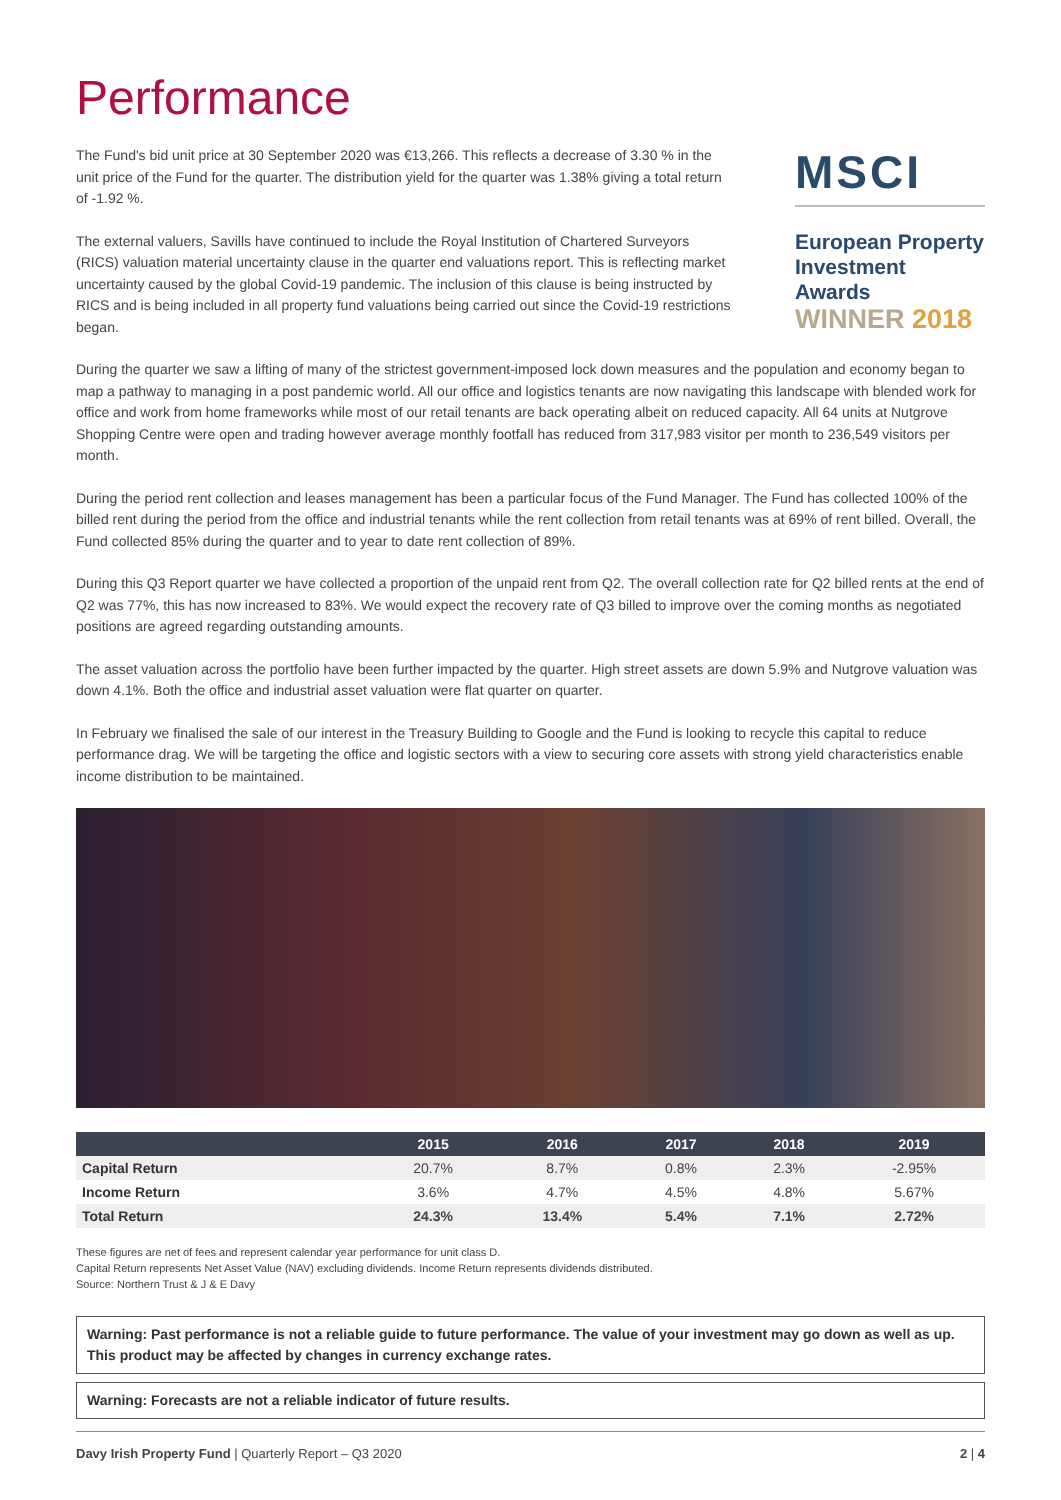Performance
The Fund's bid unit price at 30 September 2020 was €13,266. This reflects a decrease of 3.30 % in the unit price of the Fund for the quarter. The distribution yield for the quarter was 1.38% giving a total return of -1.92 %.
The external valuers, Savills have continued to include the Royal Institution of Chartered Surveyors (RICS) valuation material uncertainty clause in the quarter end valuations report. This is reflecting market uncertainty caused by the global Covid-19 pandemic. The inclusion of this clause is being instructed by RICS and is being included in all property fund valuations being carried out since the Covid-19 restrictions began.
MSCI
European Property Investment Awards
WINNER 2018
During the quarter we saw a lifting of many of the strictest government-imposed lock down measures and the population and economy began to map a pathway to managing in a post pandemic world. All our office and logistics tenants are now navigating this landscape with blended work for office and work from home frameworks while most of our retail tenants are back operating albeit on reduced capacity. All 64 units at Nutgrove Shopping Centre were open and trading however average monthly footfall has reduced from 317,983 visitor per month to 236,549 visitors per month.
During the period rent collection and leases management has been a particular focus of the Fund Manager. The Fund has collected 100% of the billed rent during the period from the office and industrial tenants while the rent collection from retail tenants was at 69% of rent billed. Overall, the Fund collected 85% during the quarter and to year to date rent collection of 89%.
During this Q3 Report quarter we have collected a proportion of the unpaid rent from Q2. The overall collection rate for Q2 billed rents at the end of Q2 was 77%, this has now increased to 83%. We would expect the recovery rate of Q3 billed to improve over the coming months as negotiated positions are agreed regarding outstanding amounts.
The asset valuation across the portfolio have been further impacted by the quarter. High street assets are down 5.9% and Nutgrove valuation was down 4.1%. Both the office and industrial asset valuation were flat quarter on quarter.
In February we finalised the sale of our interest in the Treasury Building to Google and the Fund is looking to recycle this capital to reduce performance drag. We will be targeting the office and logistic sectors with a view to securing core assets with strong yield characteristics enable income distribution to be maintained.
| | 2015 | 2016 | 2017 | 2018 | 2019 |
| --- | --- | --- | --- | --- | --- |
| Capital Return | 20.7% | 8.7% | 0.8% | 2.3% | -2.95% |
| Income Return | 3.6% | 4.7% | 4.5% | 4.8% | 5.67% |
| Total Return | 24.3% | 13.4% | 5.4% | 7.1% | 2.72% |
These figures are net of fees and represent calendar year performance for unit class D.
Capital Return represents Net Asset Value (NAV) excluding dividends. Income Return represents dividends distributed.
Source: Northern Trust & J & E Davy
Warning: Past performance is not a reliable guide to future performance. The value of your investment may go down as well as up. This product may be affected by changes in currency exchange rates.
Warning: Forecasts are not a reliable indicator of future results.
Davy Irish Property Fund | Quarterly Report – Q3 2020
2 | 4